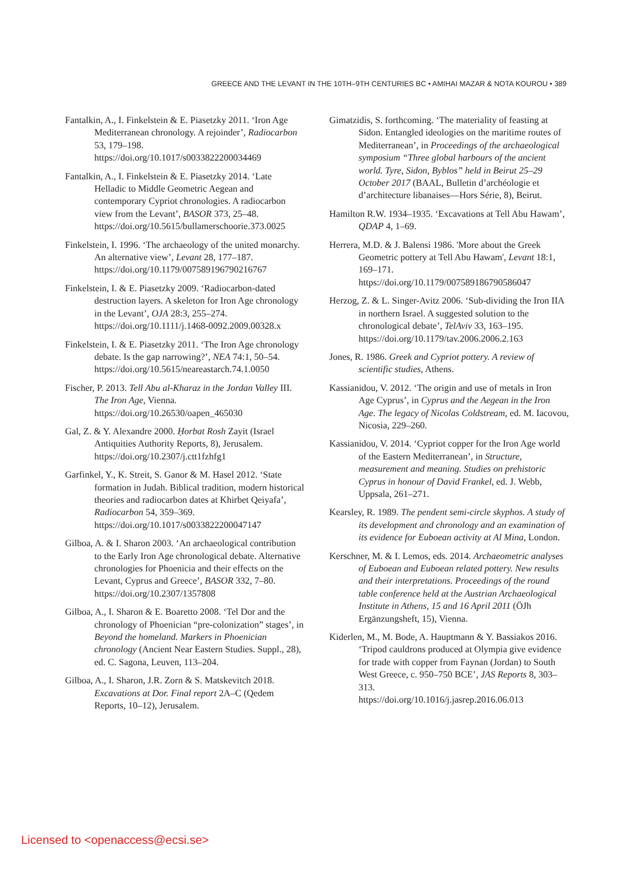GREECE AND THE LEVANT IN THE 10TH–9TH CENTURIES BC • AMIHAI MAZAR & NOTA KOUROU • 389
Fantalkin, A., I. Finkelstein & E. Piasetzky 2011. ‘Iron Age Mediterranean chronology. A rejoinder’, Radiocarbon 53, 179–198.
https://doi.org/10.1017/s0033822200034469
Fantalkin, A., I. Finkelstein & E. Piasetzky 2014. ‘Late Helladic to Middle Geometric Aegean and contemporary Cypriot chronologies. A radiocarbon view from the Levant’, BASOR 373, 25–48.
https://doi.org/10.5615/bullamerschoorie.373.0025
Finkelstein, I. 1996. ‘The archaeology of the united monarchy. An alternative view’, Levant 28, 177–187.
https://doi.org/10.1179/007589196790216767
Finkelstein, I. & E. Piasetzky 2009. ‘Radiocarbon-dated destruction layers. A skeleton for Iron Age chronology in the Levant’, OJA 28:3, 255–274.
https://doi.org/10.1111/j.1468-0092.2009.00328.x
Finkelstein, I. & E. Piasetzky 2011. ‘The Iron Age chronology debate. Is the gap narrowing?’, NEA 74:1, 50–54.
https://doi.org/10.5615/neareastarch.74.1.0050
Fischer, P. 2013. Tell Abu al-Kharaz in the Jordan Valley III. The Iron Age, Vienna.
https://doi.org/10.26530/oapen_465030
Gal, Z. & Y. Alexandre 2000. Ḥorbat Rosh Zayit (Israel Antiquities Authority Reports, 8), Jerusalem.
https://doi.org/10.2307/j.ctt1fzhfg1
Garfinkel, Y., K. Streit, S. Ganor & M. Hasel 2012. ‘State formation in Judah. Biblical tradition, modern historical theories and radiocarbon dates at Khirbet Qeiyafa’, Radiocarbon 54, 359–369.
https://doi.org/10.1017/s0033822200047147
Gilboa, A. & I. Sharon 2003. ‘An archaeological contribution to the Early Iron Age chronological debate. Alternative chronologies for Phoenicia and their effects on the Levant, Cyprus and Greece’, BASOR 332, 7–80.
https://doi.org/10.2307/1357808
Gilboa, A., I. Sharon & E. Boaretto 2008. ‘Tel Dor and the chronology of Phoenician “pre-colonization” stages’, in Beyond the homeland. Markers in Phoenician chronology (Ancient Near Eastern Studies. Suppl., 28), ed. C. Sagona, Leuven, 113–204.
Gilboa, A., I. Sharon, J.R. Zorn & S. Matskevitch 2018. Excavations at Dor. Final report 2A–C (Qedem Reports, 10–12), Jerusalem.
Gimatzidis, S. forthcoming. ‘The materiality of feasting at Sidon. Entangled ideologies on the maritime routes of Mediterranean’, in Proceedings of the archaeological symposium “Three global harbours of the ancient world. Tyre, Sidon, Byblos” held in Beirut 25–29 October 2017 (BAAL, Bulletin d’archéologie et d’architecture libanaises—Hors Série, 8), Beirut.
Hamilton R.W. 1934–1935. ‘Excavations at Tell Abu Hawam’, QDAP 4, 1–69.
Herrera, M.D. & J. Balensi 1986. 'More about the Greek Geometric pottery at Tell Abu Hawam', Levant 18:1, 169–171.
https://doi.org/10.1179/007589186790586047
Herzog, Z. & L. Singer-Avitz 2006. ‘Sub-dividing the Iron IIA in northern Israel. A suggested solution to the chronological debate’, TelAviv 33, 163–195.
https://doi.org/10.1179/tav.2006.2006.2.163
Jones, R. 1986. Greek and Cypriot pottery. A review of scientific studies, Athens.
Kassianidou, V. 2012. ‘The origin and use of metals in Iron Age Cyprus’, in Cyprus and the Aegean in the Iron Age. The legacy of Nicolas Coldstream, ed. M. Iacovou, Nicosia, 229–260.
Kassianidou, V. 2014. ‘Cypriot copper for the Iron Age world of the Eastern Mediterranean’, in Structure, measurement and meaning. Studies on prehistoric Cyprus in honour of David Frankel, ed. J. Webb, Uppsala, 261–271.
Kearsley, R. 1989. The pendent semi-circle skyphos. A study of its development and chronology and an examination of its evidence for Euboean activity at Al Mina, London.
Kerschner, M. & I. Lemos, eds. 2014. Archaeometric analyses of Euboean and Euboean related pottery. New results and their interpretations. Proceedings of the round table conference held at the Austrian Archaeological Institute in Athens, 15 and 16 April 2011 (ÖJh Ergänzungsheft, 15), Vienna.
Kiderlen, M., M. Bode, A. Hauptmann & Y. Bassiakos 2016. ‘Tripod cauldrons produced at Olympia give evidence for trade with copper from Faynan (Jordan) to South West Greece, c. 950–750 BCE’, JAS Reports 8, 303–313.
https://doi.org/10.1016/j.jasrep.2016.06.013
Licensed to <openaccess@ecsi.se>